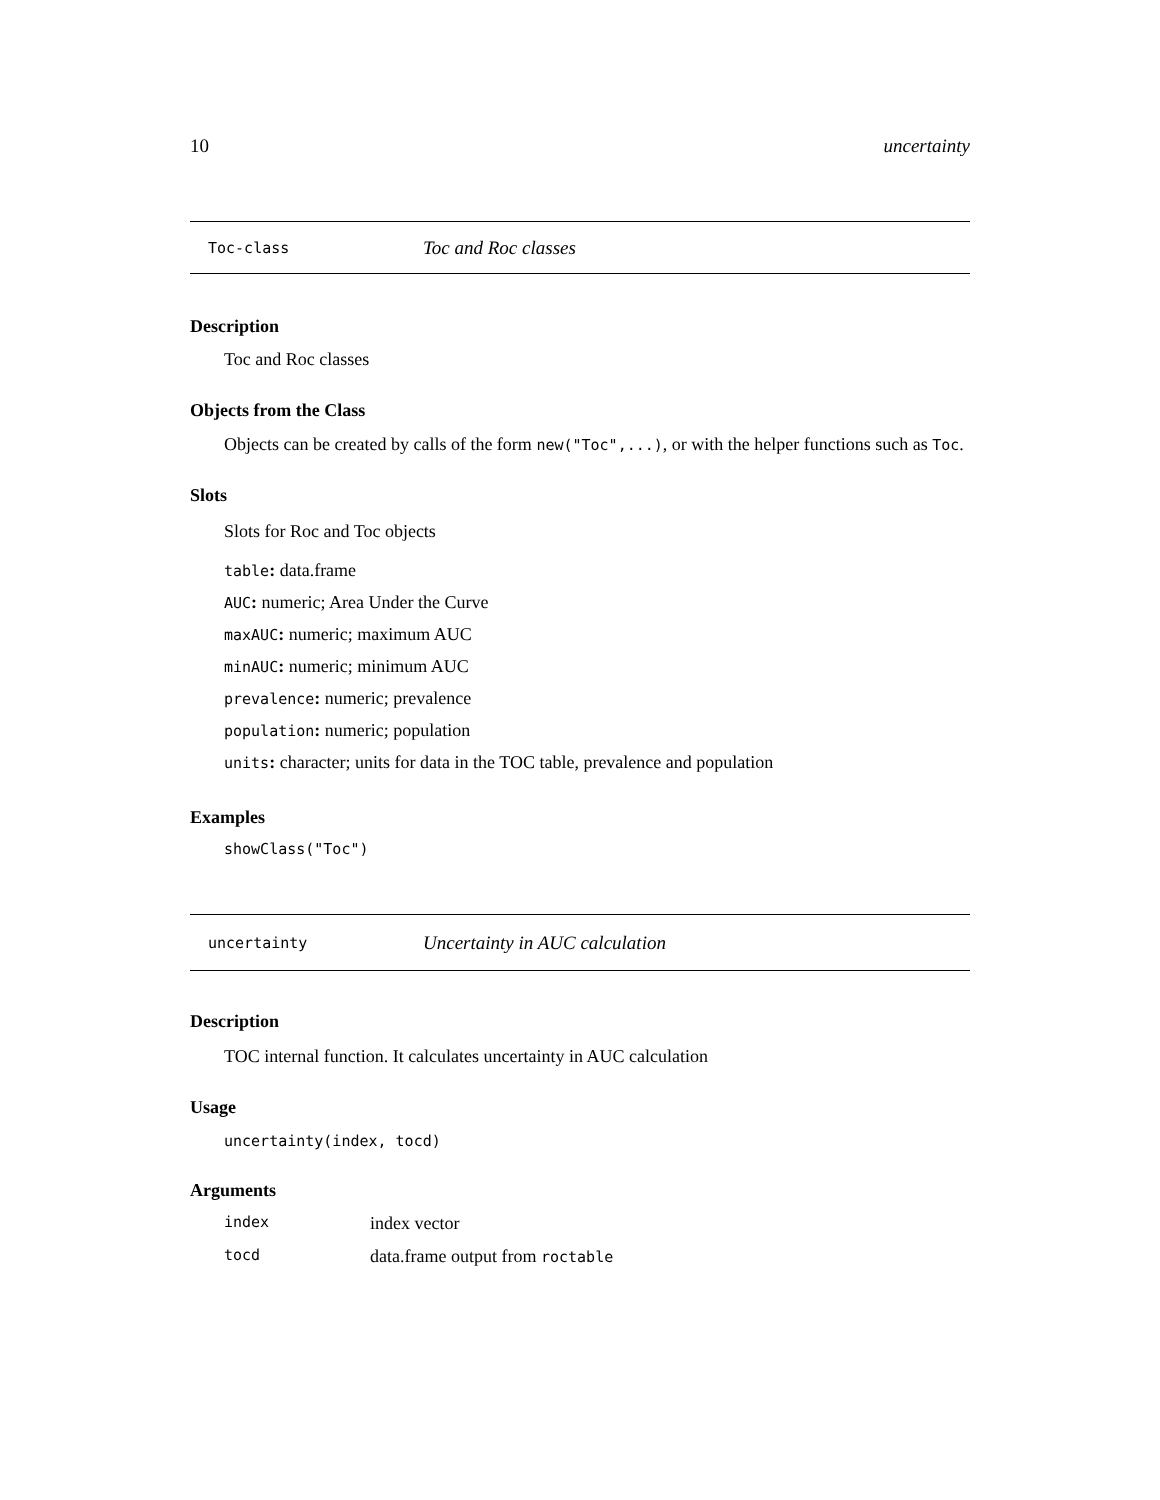10 uncertainty
Toc-class Toc and Roc classes
Description
Toc and Roc classes
Objects from the Class
Objects can be created by calls of the form new("Toc",...), or with the helper functions such as Toc.
Slots
Slots for Roc and Toc objects
table: data.frame
AUC: numeric; Area Under the Curve
maxAUC: numeric; maximum AUC
minAUC: numeric; minimum AUC
prevalence: numeric; prevalence
population: numeric; population
units: character; units for data in the TOC table, prevalence and population
Examples
showClass("Toc")
uncertainty Uncertainty in AUC calculation
Description
TOC internal function. It calculates uncertainty in AUC calculation
Usage
uncertainty(index, tocd)
Arguments
index index vector
tocd data.frame output from roctable